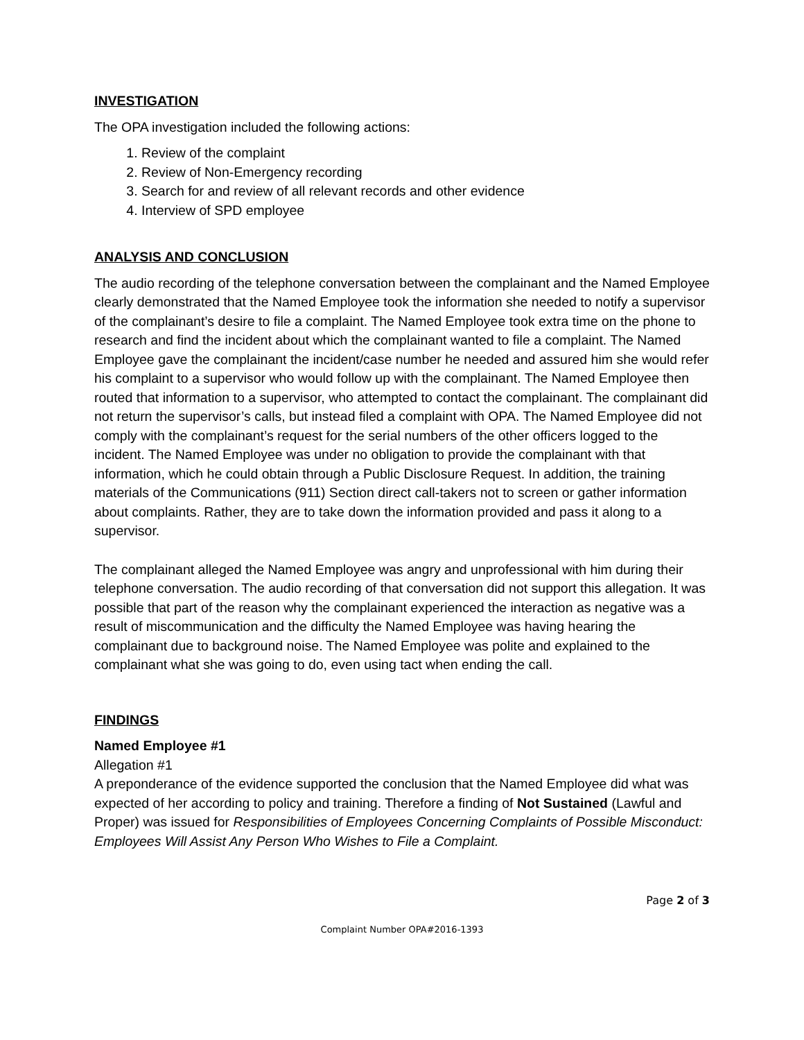INVESTIGATION
The OPA investigation included the following actions:
1. Review of the complaint
2. Review of Non-Emergency recording
3. Search for and review of all relevant records and other evidence
4. Interview of SPD employee
ANALYSIS AND CONCLUSION
The audio recording of the telephone conversation between the complainant and the Named Employee clearly demonstrated that the Named Employee took the information she needed to notify a supervisor of the complainant’s desire to file a complaint. The Named Employee took extra time on the phone to research and find the incident about which the complainant wanted to file a complaint. The Named Employee gave the complainant the incident/case number he needed and assured him she would refer his complaint to a supervisor who would follow up with the complainant. The Named Employee then routed that information to a supervisor, who attempted to contact the complainant. The complainant did not return the supervisor’s calls, but instead filed a complaint with OPA. The Named Employee did not comply with the complainant’s request for the serial numbers of the other officers logged to the incident. The Named Employee was under no obligation to provide the complainant with that information, which he could obtain through a Public Disclosure Request. In addition, the training materials of the Communications (911) Section direct call-takers not to screen or gather information about complaints. Rather, they are to take down the information provided and pass it along to a supervisor.
The complainant alleged the Named Employee was angry and unprofessional with him during their telephone conversation. The audio recording of that conversation did not support this allegation. It was possible that part of the reason why the complainant experienced the interaction as negative was a result of miscommunication and the difficulty the Named Employee was having hearing the complainant due to background noise. The Named Employee was polite and explained to the complainant what she was going to do, even using tact when ending the call.
FINDINGS
Named Employee #1
Allegation #1
A preponderance of the evidence supported the conclusion that the Named Employee did what was expected of her according to policy and training. Therefore a finding of Not Sustained (Lawful and Proper) was issued for Responsibilities of Employees Concerning Complaints of Possible Misconduct: Employees Will Assist Any Person Who Wishes to File a Complaint.
Page 2 of 3
Complaint Number OPA#2016-1393